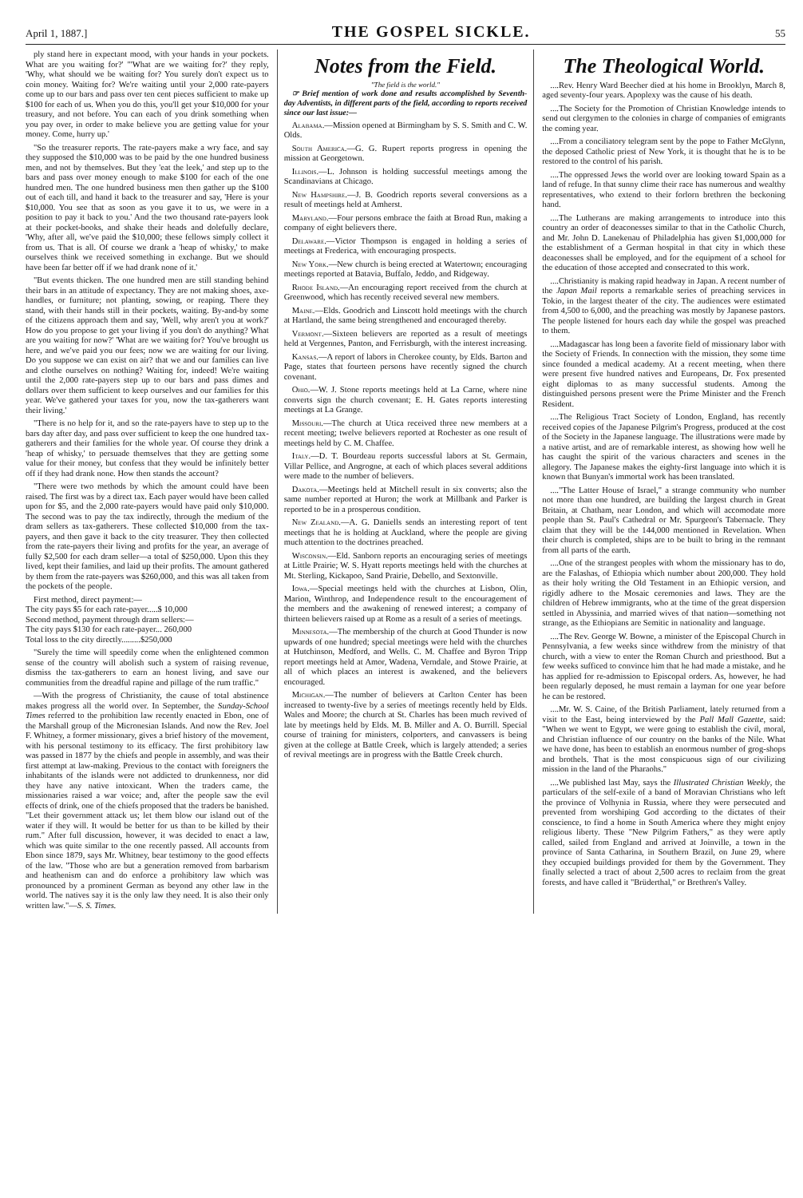April 1, 1887.] THE GOSPEL SICKLE. 55
ply stand here in expectant mood, with your hands in your pockets. What are you waiting for?' "'What are we waiting for?' they reply, 'Why, what should we be waiting for? You surely don't expect us to coin money. Waiting for? We're waiting until your 2,000 rate-payers come up to our bars and pass over ten cent pieces sufficient to make up $100 for each of us. When you do this, you'll get your $10,000 for your treasury, and not before. You can each of you drink something when you pay over, in order to make believe you are getting value for your money. Come, hurry up.'
"So the treasurer reports. The rate-payers make a wry face, and say they supposed the $10,000 was to be paid by the one hundred business men, and not by themselves. But they 'eat the leek,' and step up to the bars and pass over money enough to make $100 for each of the one hundred men. The one hundred business men then gather up the $100 out of each till, and hand it back to the treasurer and say, 'Here is your $10,000. You see that as soon as you gave it to us, we were in a position to pay it back to you.' And the two thousand rate-payers look at their pocket-books, and shake their heads and dolefully declare, 'Why, after all, we've paid the $10,000; these fellows simply collect it from us. That is all. Of course we drank a 'heap of whisky,' to make ourselves think we received something in exchange. But we should have been far better off if we had drank none of it.'
"But events thicken. The one hundred men are still standing behind their bars in an attitude of expectancy. They are not making shoes, axe-handles, or furniture; not planting, sowing, or reaping. There they stand, with their hands still in their pockets, waiting. By-and-by some of the citizens approach them and say, 'Well, why aren't you at work?' How do you propose to get your living if you don't do anything? What are you waiting for now?' 'What are we waiting for? You've brought us here, and we've paid you our fees; now we are waiting for our living. Do you suppose we can exist on air? that we and our families can live and clothe ourselves on nothing? Waiting for, indeed! We're waiting until the 2,000 rate-payers step up to our bars and pass dimes and dollars over them sufficient to keep ourselves and our families for this year. We've gathered your taxes for you, now the tax-gatherers want their living.'
"There is no help for it, and so the rate-payers have to step up to the bars day after day, and pass over sufficient to keep the one hundred tax-gatherers and their families for the whole year. Of course they drink a 'heap of whisky,' to persuade themselves that they are getting some value for their money, but confess that they would be infinitely better off if they had drank none. How then stands the account?
"There were two methods by which the amount could have been raised. The first was by a direct tax. Each payer would have been called upon for $5, and the 2,000 rate-payers would have paid only $10,000. The second was to pay the tax indirectly, through the medium of the dram sellers as tax-gatherers. These collected $10,000 from the tax-payers, and then gave it back to the city treasurer. They then collected from the rate-payers their living and profits for the year, an average of fully $2,500 for each dram seller—a total of $250,000. Upon this they lived, kept their families, and laid up their profits. The amount gathered by them from the rate-payers was $260,000, and this was all taken from the pockets of the people.
First method, direct payment:—
The city pays $5 for each rate-payer.....$ 10,000
Second method, payment through dram sellers:—
The city pays $130 for each rate-payer... 260,000
Total loss to the city directly.........$250,000
"Surely the time will speedily come when the enlightened common sense of the country will abolish such a system of raising revenue, dismiss the tax-gatherers to earn an honest living, and save our communities from the dreadful rapine and pillage of the rum traffic."
—With the progress of Christianity, the cause of total abstinence makes progress all the world over. In September, the Sunday-School Times referred to the prohibition law recently enacted in Ebon, one of the Marshall group of the Micronesian Islands. And now the Rev. Joel F. Whitney, a former missionary, gives a brief history of the movement, with his personal testimony to its efficacy. The first prohibitory law was passed in 1877 by the chiefs and people in assembly, and was their first attempt at law-making. Previous to the contact with foreigners the inhabitants of the islands were not addicted to drunkenness, nor did they have any native intoxicant. When the traders came, the missionaries raised a war voice; and, after the people saw the evil effects of drink, one of the chiefs proposed that the traders be banished. "Let their government attack us; let them blow our island out of the water if they will. It would be better for us than to be killed by their rum." After full discussion, however, it was decided to enact a law, which was quite similar to the one recently passed. All accounts from Ebon since 1879, says Mr. Whitney, bear testimony to the good effects of the law. "Those who are but a generation removed from barbarism and heathenism can and do enforce a prohibitory law which was pronounced by a prominent German as beyond any other law in the world. The natives say it is the only law they need. It is also their only written law."—S. S. Times.
Notes from the Field.
"The field is the world."
☞ Brief mention of work done and results accomplished by Seventh-day Adventists, in different parts of the field, according to reports received since our last issue:—
Alabama.—Mission opened at Birmingham by S. S. Smith and C. W. Olds.
South America.—G. G. Rupert reports progress in opening the mission at Georgetown.
Illinois.—L. Johnson is holding successful meetings among the Scandinavians at Chicago.
New Hampshire.—J. B. Goodrich reports several conversions as a result of meetings held at Amherst.
Maryland.—Four persons embrace the faith at Broad Run, making a company of eight believers there.
Delaware.—Victor Thompson is engaged in holding a series of meetings at Frederica, with encouraging prospects.
New York.—New church is being erected at Watertown; encouraging meetings reported at Batavia, Buffalo, Jeddo, and Ridgeway.
Rhode Island.—An encouraging report received from the church at Greenwood, which has recently received several new members.
Maine.—Elds. Goodrich and Linscott hold meetings with the church at Hartland, the same being strengthened and encouraged thereby.
Vermont.—Sixteen believers are reported as a result of meetings held at Vergennes, Panton, and Ferrisburgh, with the interest increasing.
Kansas.—A report of labors in Cherokee county, by Elds. Barton and Page, states that fourteen persons have recently signed the church covenant.
Ohio.—W. J. Stone reports meetings held at La Carne, where nine converts sign the church covenant; E. H. Gates reports interesting meetings at La Grange.
Missouri.—The church at Utica received three new members at a recent meeting; twelve believers reported at Rochester as one result of meetings held by C. M. Chaffee.
Italy.—D. T. Bourdeau reports successful labors at St. Germain, Villar Pellice, and Angrogne, at each of which places several additions were made to the number of believers.
Dakota.—Meetings held at Mitchell result in six converts; also the same number reported at Huron; the work at Millbank and Parker is reported to be in a prosperous condition.
New Zealand.—A. G. Daniells sends an interesting report of tent meetings that he is holding at Auckland, where the people are giving much attention to the doctrines preached.
Wisconsin.—Eld. Sanborn reports an encouraging series of meetings at Little Prairie; W. S. Hyatt reports meetings held with the churches at Mt. Sterling, Kickapoo, Sand Prairie, Debello, and Sextonville.
Iowa.—Special meetings held with the churches at Lisbon, Olin, Marion, Winthrop, and Independence result to the encouragement of the members and the awakening of renewed interest; a company of thirteen believers raised up at Rome as a result of a series of meetings.
Minnesota.—The membership of the church at Good Thunder is now upwards of one hundred; special meetings were held with the churches at Hutchinson, Medford, and Wells. C. M. Chaffee and Byron Tripp report meetings held at Amor, Wadena, Verndale, and Stowe Prairie, at all of which places an interest is awakened, and the believers encouraged.
Michigan.—The number of believers at Carlton Center has been increased to twenty-five by a series of meetings recently held by Elds. Wales and Moore; the church at St. Charles has been much revived of late by meetings held by Elds. M. B. Miller and A. O. Burrill. Special course of training for ministers, colporters, and canvassers is being given at the college at Battle Creek, which is largely attended; a series of revival meetings are in progress with the Battle Creek church.
The Theological World.
....Rev. Henry Ward Beecher died at his home in Brooklyn, March 8, aged seventy-four years. Apoplexy was the cause of his death.
....The Society for the Promotion of Christian Knowledge intends to send out clergymen to the colonies in charge of companies of emigrants the coming year.
....From a conciliatory telegram sent by the pope to Father McGlynn, the deposed Catholic priest of New York, it is thought that he is to be restored to the control of his parish.
....The oppressed Jews the world over are looking toward Spain as a land of refuge. In that sunny clime their race has numerous and wealthy representatives, who extend to their forlorn brethren the beckoning hand.
....The Lutherans are making arrangements to introduce into this country an order of deaconesses similar to that in the Catholic Church, and Mr. John D. Lanekenau of Philadelphia has given $1,000,000 for the establishment of a German hospital in that city in which these deaconesses shall be employed, and for the equipment of a school for the education of those accepted and consecrated to this work.
....Christianity is making rapid headway in Japan. A recent number of the Japan Mail reports a remarkable series of preaching services in Tokio, in the largest theater of the city. The audiences were estimated from 4,500 to 6,000, and the preaching was mostly by Japanese pastors. The people listened for hours each day while the gospel was preached to them.
....Madagascar has long been a favorite field of missionary labor with the Society of Friends. In connection with the mission, they some time since founded a medical academy. At a recent meeting, when there were present five hundred natives and Europeans, Dr. Fox presented eight diplomas to as many successful students. Among the distinguished persons present were the Prime Minister and the French Resident.
....The Religious Tract Society of London, England, has recently received copies of the Japanese Pilgrim's Progress, produced at the cost of the Society in the Japanese language. The illustrations were made by a native artist, and are of remarkable interest, as showing how well he has caught the spirit of the various characters and scenes in the allegory. The Japanese makes the eighty-first language into which it is known that Bunyan's immortal work has been translated.
...."The Latter House of Israel," a strange community who number not more than one hundred, are building the largest church in Great Britain, at Chatham, near London, and which will accomodate more people than St. Paul's Cathedral or Mr. Spurgeon's Tabernacle. They claim that they will be the 144,000 mentioned in Revelation. When their church is completed, ships are to be built to bring in the remnant from all parts of the earth.
....One of the strangest peoples with whom the missionary has to do, are the Falashas, of Ethiopia which number about 200,000. They hold as their holy writing the Old Testament in an Ethiopic version, and rigidly adhere to the Mosaic ceremonies and laws. They are the children of Hebrew immigrants, who at the time of the great dispersion settled in Abyssinia, and married wives of that nation—something not strange, as the Ethiopians are Semitic in nationality and language.
....The Rev. George W. Bowne, a minister of the Episcopal Church in Pennsylvania, a few weeks since withdrew from the ministry of that church, with a view to enter the Roman Church and priesthood. But a few weeks sufficed to convince him that he had made a mistake, and he has applied for re-admission to Episcopal orders. As, however, he had been regularly deposed, he must remain a layman for one year before he can be restored.
....Mr. W. S. Caine, of the British Parliament, lately returned from a visit to the East, being interviewed by the Pall Mall Gazette, said: "When we went to Egypt, we were going to establish the civil, moral, and Christian influence of our country on the banks of the Nile. What we have done, has been to establish an enormous number of grog-shops and brothels. That is the most conspicuous sign of our civilizing mission in the land of the Pharaohs."
....We published last May, says the Illustrated Christian Weekly, the particulars of the self-exile of a band of Moravian Christians who left the province of Volhynia in Russia, where they were persecuted and prevented from worshiping God according to the dictates of their conscience, to find a home in South America where they might enjoy religious liberty. These "New Pilgrim Fathers," as they were aptly called, sailed from England and arrived at Joinville, a town in the province of Santa Catharina, in Southern Brazil, on June 29, where they occupied buildings provided for them by the Government. They finally selected a tract of about 2,500 acres to reclaim from the great forests, and have called it "Brüderthal," or Brethren's Valley.